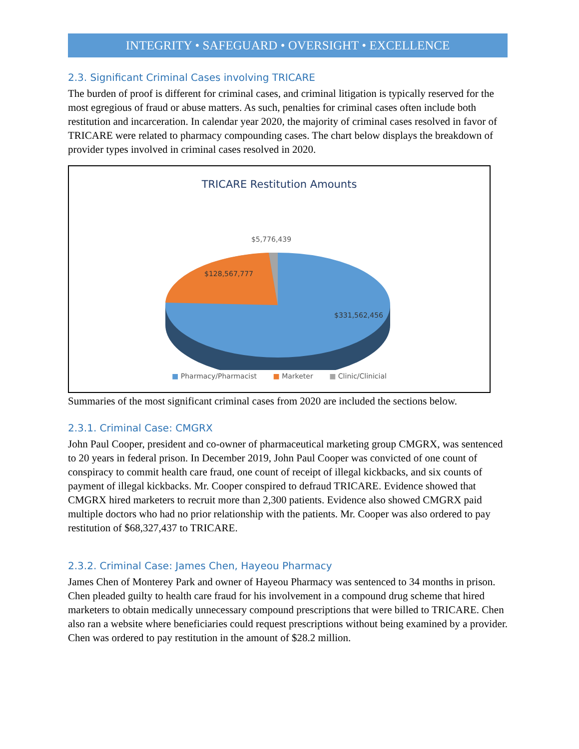INTEGRITY • SAFEGUARD • OVERSIGHT • EXCELLENCE
2.3. Significant Criminal Cases involving TRICARE
The burden of proof is different for criminal cases, and criminal litigation is typically reserved for the most egregious of fraud or abuse matters. As such, penalties for criminal cases often include both restitution and incarceration. In calendar year 2020, the majority of criminal cases resolved in favor of TRICARE were related to pharmacy compounding cases. The chart below displays the breakdown of provider types involved in criminal cases resolved in 2020.
TRICARE Restitution Amounts
$5,776,439
$128,567,777
$331,562,456
■ Pharmacy/Pharmacist ■ Marketer ■ Clinic/Clinicial
Summaries of the most significant criminal cases from 2020 are included the sections below.
2.3.1. Criminal Case: CMGRX
John Paul Cooper, president and co-owner of pharmaceutical marketing group CMGRX, was sentenced to 20 years in federal prison. In December 2019, John Paul Cooper was convicted of one count of conspiracy to commit health care fraud, one count of receipt of illegal kickbacks, and six counts of payment of illegal kickbacks. Mr. Cooper conspired to defraud TRICARE. Evidence showed that CMGRX hired marketers to recruit more than 2,300 patients. Evidence also showed CMGRX paid multiple doctors who had no prior relationship with the patients. Mr. Cooper was also ordered to pay restitution of $68,327,437 to TRICARE.
2.3.2. Criminal Case: James Chen, Hayeou Pharmacy
James Chen of Monterey Park and owner of Hayeou Pharmacy was sentenced to 34 months in prison. Chen pleaded guilty to health care fraud for his involvement in a compound drug scheme that hired marketers to obtain medically unnecessary compound prescriptions that were billed to TRICARE. Chen also ran a website where beneficiaries could request prescriptions without being examined by a provider. Chen was ordered to pay restitution in the amount of $28.2 million.